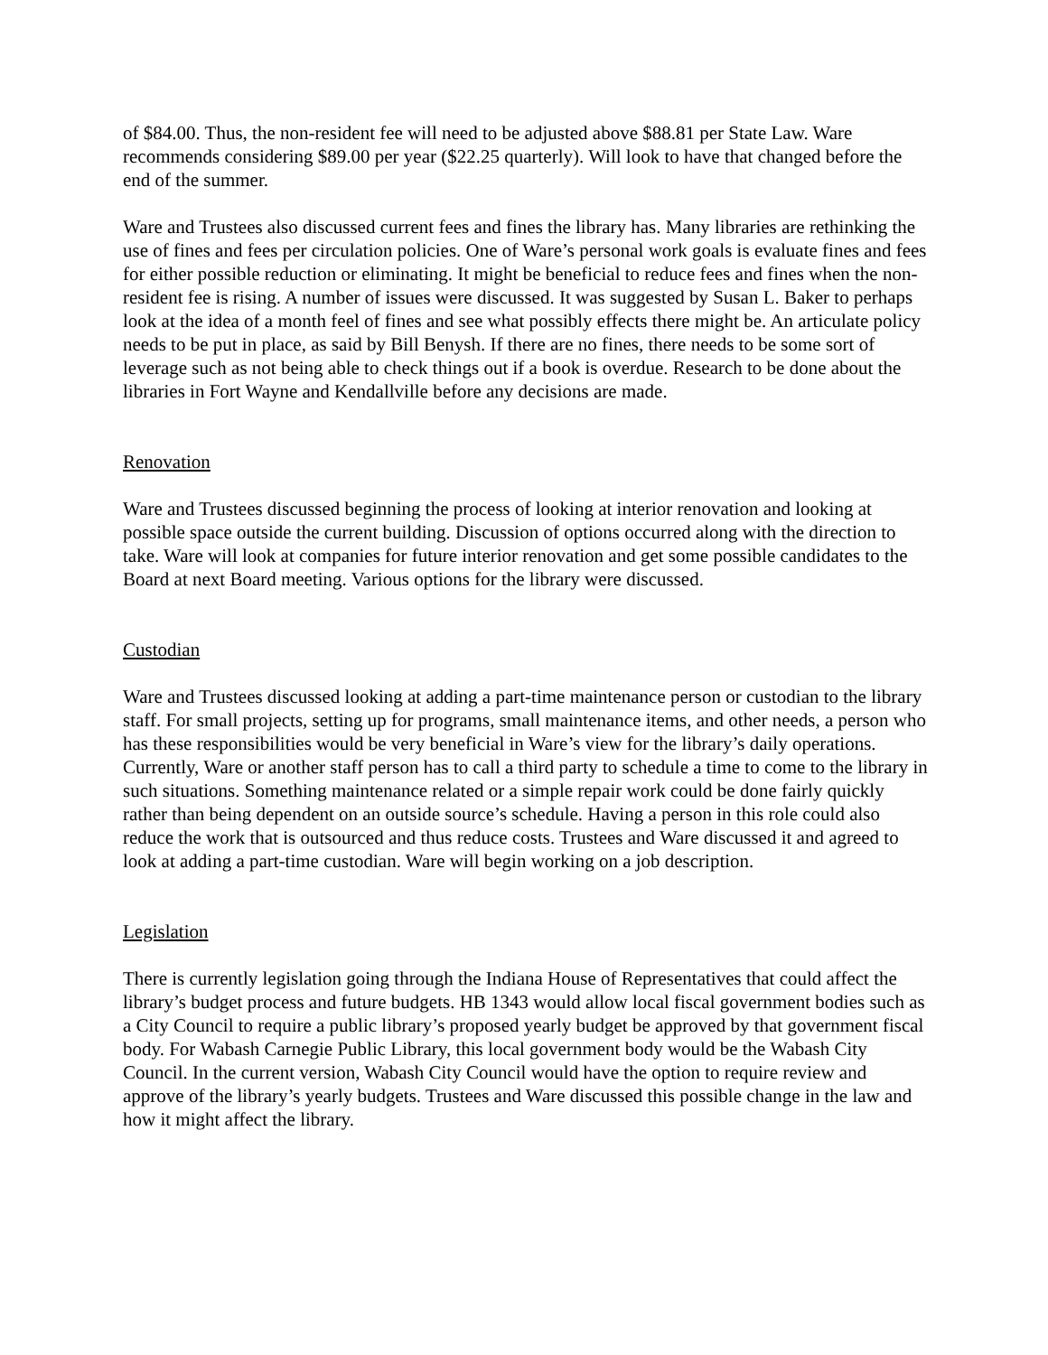of $84.00. Thus, the non-resident fee will need to be adjusted above $88.81 per State Law. Ware recommends considering $89.00 per year ($22.25 quarterly). Will look to have that changed before the end of the summer.
Ware and Trustees also discussed current fees and fines the library has. Many libraries are rethinking the use of fines and fees per circulation policies. One of Ware’s personal work goals is evaluate fines and fees for either possible reduction or eliminating. It might be beneficial to reduce fees and fines when the non-resident fee is rising. A number of issues were discussed. It was suggested by Susan L. Baker to perhaps look at the idea of a month feel of fines and see what possibly effects there might be. An articulate policy needs to be put in place, as said by Bill Benysh. If there are no fines, there needs to be some sort of leverage such as not being able to check things out if a book is overdue. Research to be done about the libraries in Fort Wayne and Kendallville before any decisions are made.
Renovation
Ware and Trustees discussed beginning the process of looking at interior renovation and looking at possible space outside the current building. Discussion of options occurred along with the direction to take. Ware will look at companies for future interior renovation and get some possible candidates to the Board at next Board meeting. Various options for the library were discussed.
Custodian
Ware and Trustees discussed looking at adding a part-time maintenance person or custodian to the library staff. For small projects, setting up for programs, small maintenance items, and other needs, a person who has these responsibilities would be very beneficial in Ware’s view for the library’s daily operations. Currently, Ware or another staff person has to call a third party to schedule a time to come to the library in such situations. Something maintenance related or a simple repair work could be done fairly quickly rather than being dependent on an outside source’s schedule. Having a person in this role could also reduce the work that is outsourced and thus reduce costs. Trustees and Ware discussed it and agreed to look at adding a part-time custodian. Ware will begin working on a job description.
Legislation
There is currently legislation going through the Indiana House of Representatives that could affect the library’s budget process and future budgets. HB 1343 would allow local fiscal government bodies such as a City Council to require a public library’s proposed yearly budget be approved by that government fiscal body. For Wabash Carnegie Public Library, this local government body would be the Wabash City Council. In the current version, Wabash City Council would have the option to require review and approve of the library’s yearly budgets. Trustees and Ware discussed this possible change in the law and how it might affect the library.